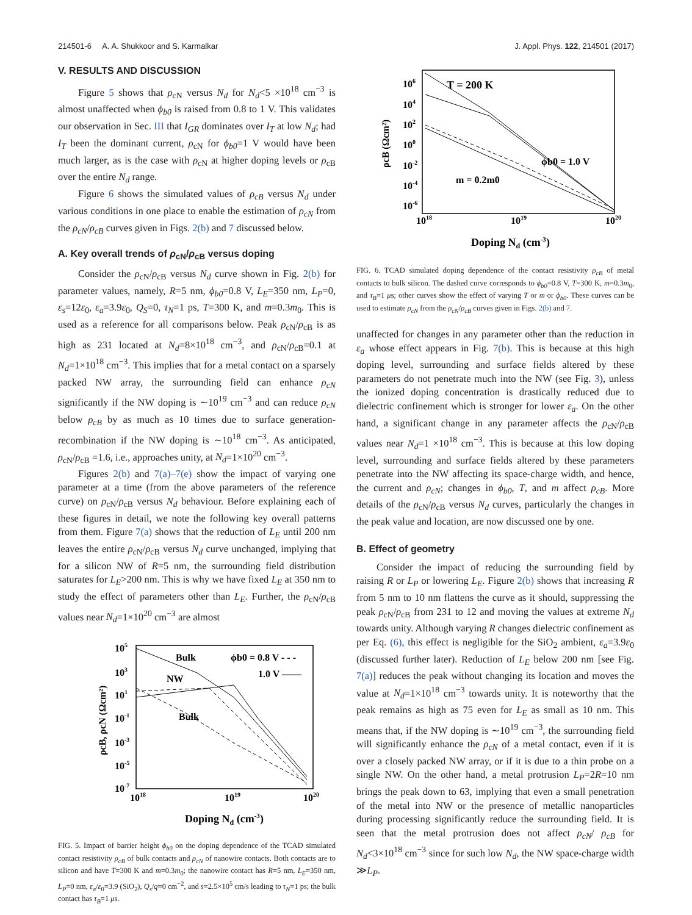214501-6 A. A. Shukkoor and S. Karmalkar J. Appl. Phys. 122, 214501 (2017)
V. RESULTS AND DISCUSSION
Figure 5 shows that ρ<sub>cN</sub> versus N<sub>d</sub> for N<sub>d</sub><5 ×10<sup>18</sup> cm<sup>−3</sup> is almost unaffected when ϕ<sub>b0</sub> is raised from 0.8 to 1 V. This validates our observation in Sec. III that I<sub>GR</sub> dominates over I<sub>T</sub> at low N<sub>d</sub>; had I<sub>T</sub> been the dominant current, ρ<sub>cN</sub> for ϕ<sub>b0</sub>=1 V would have been much larger, as is the case with ρ<sub>cN</sub> at higher doping levels or ρ<sub>cB</sub> over the entire N<sub>d</sub> range.
Figure 6 shows the simulated values of ρ<sub>cB</sub> versus N<sub>d</sub> under various conditions in one place to enable the estimation of ρ<sub>cN</sub> from the ρ<sub>cN</sub>/ρ<sub>cB</sub> curves given in Figs. 2(b) and 7 discussed below.
A. Key overall trends of ρ<sub>cN</sub>/ρ<sub>cB</sub> versus doping
Consider the ρ<sub>cN</sub>/ρ<sub>cB</sub> versus N<sub>d</sub> curve shown in Fig. 2(b) for parameter values, namely, R=5 nm, ϕ<sub>b0</sub>=0.8 V, L<sub>E</sub>=350 nm, L<sub>P</sub>=0, ε<sub>s</sub>=12ε<sub>0</sub>, ε<sub>a</sub>=3.9ε<sub>0</sub>, Q<sub>S</sub>=0, τ<sub>N</sub>=1 ps, T=300 K, and m=0.3m<sub>0</sub>. This is used as a reference for all comparisons below. Peak ρ<sub>cN</sub>/ρ<sub>cB</sub> is as high as 231 located at N<sub>d</sub>=8×10<sup>18</sup> cm<sup>−3</sup>, and ρ<sub>cN</sub>/ρ<sub>cB</sub>=0.1 at N<sub>d</sub>=1×10<sup>18</sup> cm<sup>−3</sup>. This implies that for a metal contact on a sparsely packed NW array, the surrounding field can enhance ρ<sub>cN</sub> significantly if the NW doping is ∼10<sup>19</sup> cm<sup>−3</sup> and can reduce ρ<sub>cN</sub> below ρ<sub>cB</sub> by as much as 10 times due to surface generation-recombination if the NW doping is ∼10<sup>18</sup> cm<sup>−3</sup>. As anticipated, ρ<sub>cN</sub>/ρ<sub>cB</sub> =1.6, i.e., approaches unity, at N<sub>d</sub>=1×10<sup>20</sup> cm<sup>−3</sup>.
Figures 2(b) and 7(a)–7(e) show the impact of varying one parameter at a time (from the above parameters of the reference curve) on ρ<sub>cN</sub>/ρ<sub>cB</sub> versus N<sub>d</sub> behaviour. Before explaining each of these figures in detail, we note the following key overall patterns from them. Figure 7(a) shows that the reduction of L<sub>E</sub> until 200 nm leaves the entire ρ<sub>cN</sub>/ρ<sub>cB</sub> versus N<sub>d</sub> curve unchanged, implying that for a silicon NW of R=5 nm, the surrounding field distribution saturates for L<sub>E</sub>>200 nm. This is why we have fixed L<sub>E</sub> at 350 nm to study the effect of parameters other than L<sub>E</sub>. Further, the ρ<sub>cN</sub>/ρ<sub>cB</sub> values near N<sub>d</sub>=1×10<sup>20</sup> cm<sup>−3</sup> are almost
105
103
101
10-1
10-3
10-5
10-7
1018
1019
1020
Doping Nd (cm-3)
Bulk
NW
Bulk
ϕb0 = 0.8 V - - -
1.0 V ——
ρcB, ρcN (Ωcm²)
FIG. 5. Impact of barrier height ϕ<sub>b0</sub> on the doping dependence of the TCAD simulated contact resistivity ρ<sub>cB</sub> of bulk contacts and ρ<sub>cN</sub> of nanowire contacts. Both contacts are to silicon and have T=300 K and m=0.3m<sub>0</sub>; the nanowire contact has R=5 nm, L<sub>E</sub>=350 nm, L<sub>P</sub>=0 nm, ε<sub>a</sub>/ε<sub>0</sub>=3.9 (SiO<sub>2</sub>), Q<sub>s</sub>/q=0 cm<sup>−2</sup>, and s=2.5×10<sup>5</sup> cm/s leading to τ<sub>N</sub>=1 ps; the bulk contact has τ<sub>B</sub>=1 μs.
106
104
102
100
10-2
10-4
10-6
1018
1019
1020
Doping Nd (cm-3)
T = 200 K
ϕb0 = 1.0 V
m = 0.2m0
ρcB (Ωcm²)
FIG. 6. TCAD simulated doping dependence of the contact resistivity ρ<sub>cB</sub> of metal contacts to bulk silicon. The dashed curve corresponds to ϕ<sub>b0</sub>=0.8 V, T=300 K, m=0.3m<sub>0</sub>, and τ<sub>B</sub>=1 μs; other curves show the effect of varying T or m or ϕ<sub>b0</sub>. These curves can be used to estimate ρ<sub>cN</sub> from the ρ<sub>cN</sub>/ρ<sub>cB</sub> curves given in Figs. 2(b) and 7.
unaffected for changes in any parameter other than the reduction in ε<sub>a</sub> whose effect appears in Fig. 7(b). This is because at this high doping level, surrounding and surface fields altered by these parameters do not penetrate much into the NW (see Fig. 3), unless the ionized doping concentration is drastically reduced due to dielectric confinement which is stronger for lower ε<sub>a</sub>. On the other hand, a significant change in any parameter affects the ρ<sub>cN</sub>/ρ<sub>cB</sub> values near N<sub>d</sub>=1 ×10<sup>18</sup> cm<sup>−3</sup>. This is because at this low doping level, surrounding and surface fields altered by these parameters penetrate into the NW affecting its space-charge width, and hence, the current and ρ<sub>cN</sub>; changes in ϕ<sub>b0</sub>, T, and m affect ρ<sub>cB</sub>. More details of the ρ<sub>cN</sub>/ρ<sub>cB</sub> versus N<sub>d</sub> curves, particularly the changes in the peak value and location, are now discussed one by one.
B. Effect of geometry
Consider the impact of reducing the surrounding field by raising R or L<sub>P</sub> or lowering L<sub>E</sub>. Figure 2(b) shows that increasing R from 5 nm to 10 nm flattens the curve as it should, suppressing the peak ρ<sub>cN</sub>/ρ<sub>cB</sub> from 231 to 12 and moving the values at extreme N<sub>d</sub> towards unity. Although varying R changes dielectric confinement as per Eq. (6), this effect is negligible for the SiO<sub>2</sub> ambient, ε<sub>a</sub>=3.9ε<sub>0</sub> (discussed further later). Reduction of L<sub>E</sub> below 200 nm [see Fig. 7(a)] reduces the peak without changing its location and moves the value at N<sub>d</sub>=1×10<sup>18</sup> cm<sup>−3</sup> towards unity. It is noteworthy that the peak remains as high as 75 even for L<sub>E</sub> as small as 10 nm. This means that, if the NW doping is ∼10<sup>19</sup> cm<sup>−3</sup>, the surrounding field will significantly enhance the ρ<sub>cN</sub> of a metal contact, even if it is over a closely packed NW array, or if it is due to a thin probe on a single NW. On the other hand, a metal protrusion L<sub>P</sub>=2R=10 nm brings the peak down to 63, implying that even a small penetration of the metal into NW or the presence of metallic nanoparticles during processing significantly reduce the surrounding field. It is seen that the metal protrusion does not affect ρ<sub>cN</sub>/ ρ<sub>cB</sub> for N<sub>d</sub><3×10<sup>18</sup> cm<sup>−3</sup> since for such low N<sub>d</sub>, the NW space-charge width ≫L<sub>P</sub>.